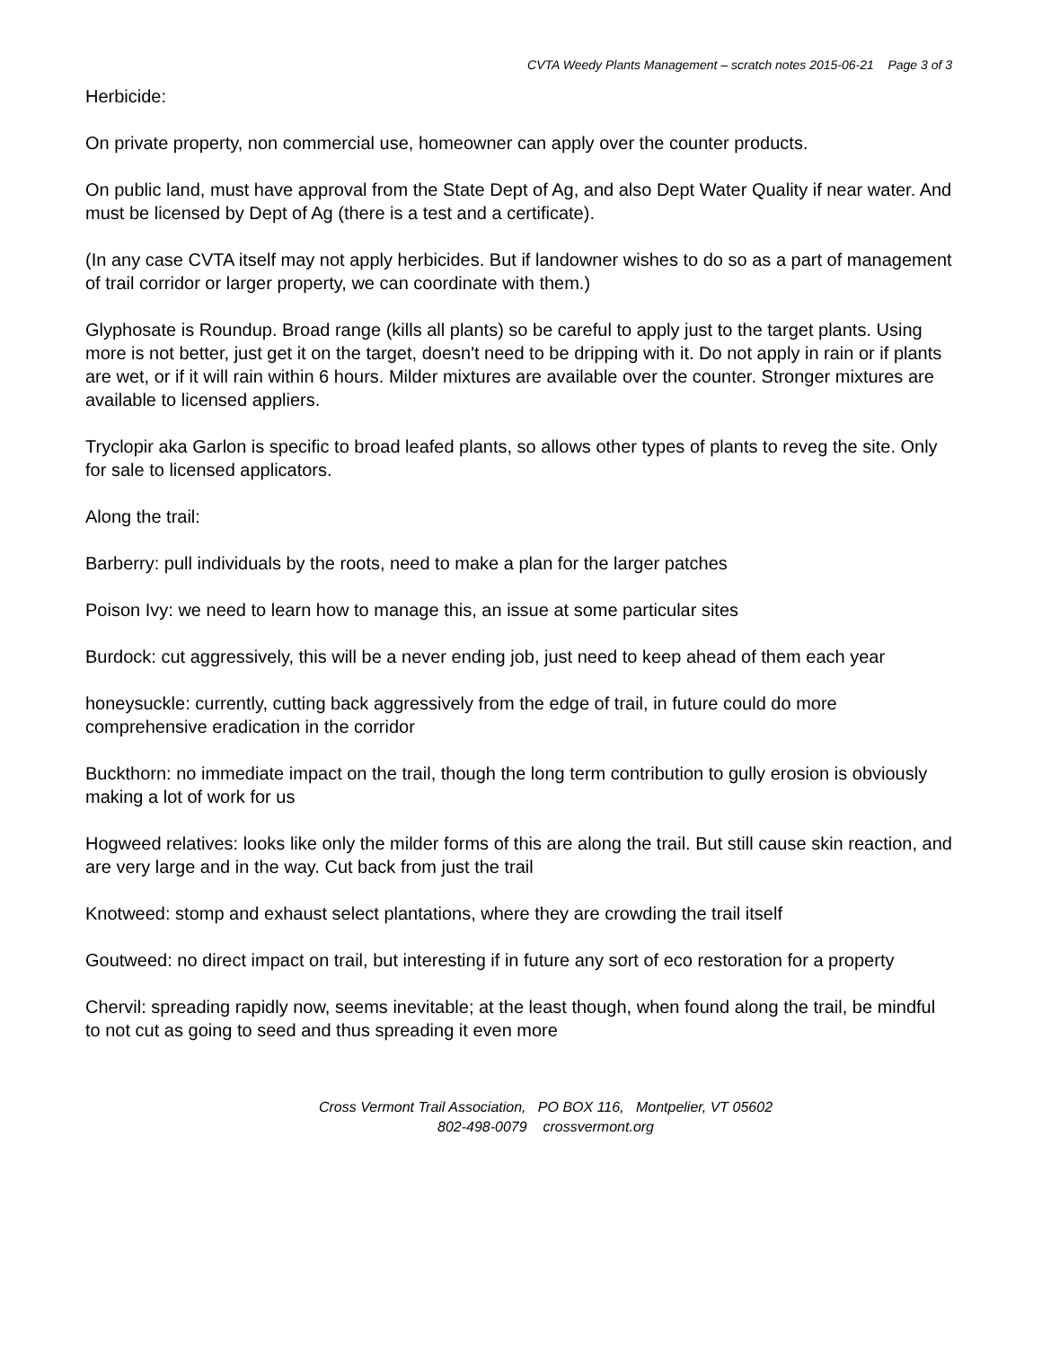CVTA Weedy Plants Management – scratch notes 2015-06-21 Page 3 of 3
Herbicide:
On private property, non commercial use, homeowner can apply over the counter products.
On public land, must have approval from the State Dept of Ag, and also Dept Water Quality if near water. And must be licensed by Dept of Ag (there is a test and a certificate).
(In any case CVTA itself may not apply herbicides. But if landowner wishes to do so as a part of management of trail corridor or larger property, we can coordinate with them.)
Glyphosate is Roundup. Broad range (kills all plants) so be careful to apply just to the target plants. Using more is not better, just get it on the target, doesn't need to be dripping with it. Do not apply in rain or if plants are wet, or if it will rain within 6 hours. Milder mixtures are available over the counter. Stronger mixtures are available to licensed appliers.
Tryclopir aka Garlon is specific to broad leafed plants, so allows other types of plants to reveg the site. Only for sale to licensed applicators.
Along the trail:
Barberry: pull individuals by the roots, need to make a plan for the larger patches
Poison Ivy: we need to learn how to manage this, an issue at some particular sites
Burdock: cut aggressively, this will be a never ending job, just need to keep ahead of them each year
honeysuckle: currently, cutting back aggressively from the edge of trail, in future could do more comprehensive eradication in the corridor
Buckthorn: no immediate impact on the trail, though the long term contribution to gully erosion is obviously making a lot of work for us
Hogweed relatives: looks like only the milder forms of this are along the trail. But still cause skin reaction, and are very large and in the way. Cut back from just the trail
Knotweed: stomp and exhaust select plantations, where they are crowding the trail itself
Goutweed: no direct impact on trail, but interesting if in future any sort of eco restoration for a property
Chervil: spreading rapidly now, seems inevitable; at the least though, when found along the trail, be mindful to not cut as going to seed and thus spreading it even more
Cross Vermont Trail Association, PO BOX 116, Montpelier, VT 05602
802-498-0079 crossvermont.org